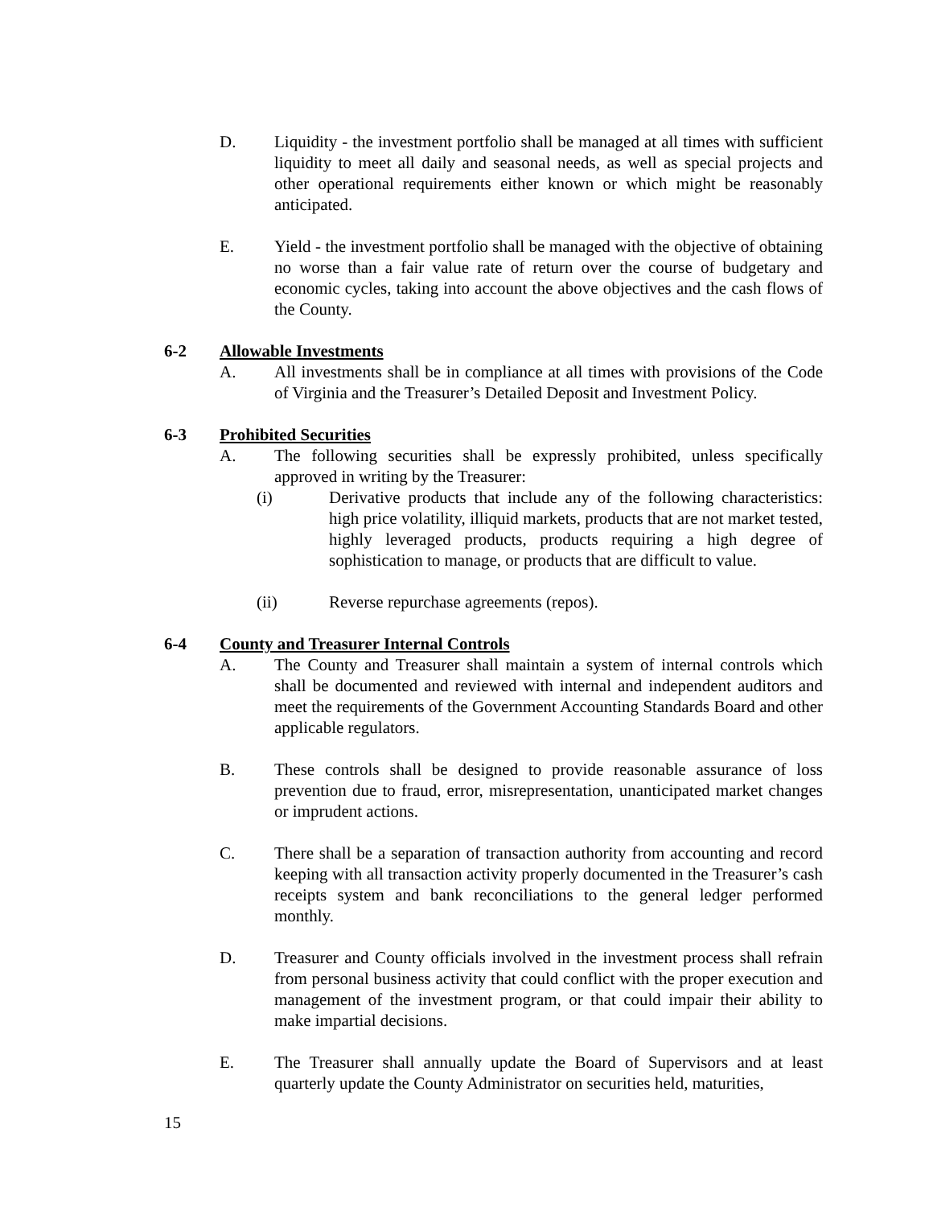D. Liquidity - the investment portfolio shall be managed at all times with sufficient liquidity to meet all daily and seasonal needs, as well as special projects and other operational requirements either known or which might be reasonably anticipated.
E. Yield - the investment portfolio shall be managed with the objective of obtaining no worse than a fair value rate of return over the course of budgetary and economic cycles, taking into account the above objectives and the cash flows of the County.
6-2 Allowable Investments
A. All investments shall be in compliance at all times with provisions of the Code of Virginia and the Treasurer’s Detailed Deposit and Investment Policy.
6-3 Prohibited Securities
A. The following securities shall be expressly prohibited, unless specifically approved in writing by the Treasurer:
(i) Derivative products that include any of the following characteristics: high price volatility, illiquid markets, products that are not market tested, highly leveraged products, products requiring a high degree of sophistication to manage, or products that are difficult to value.
(ii) Reverse repurchase agreements (repos).
6-4 County and Treasurer Internal Controls
A. The County and Treasurer shall maintain a system of internal controls which shall be documented and reviewed with internal and independent auditors and meet the requirements of the Government Accounting Standards Board and other applicable regulators.
B. These controls shall be designed to provide reasonable assurance of loss prevention due to fraud, error, misrepresentation, unanticipated market changes or imprudent actions.
C. There shall be a separation of transaction authority from accounting and record keeping with all transaction activity properly documented in the Treasurer’s cash receipts system and bank reconciliations to the general ledger performed monthly.
D. Treasurer and County officials involved in the investment process shall refrain from personal business activity that could conflict with the proper execution and management of the investment program, or that could impair their ability to make impartial decisions.
E. The Treasurer shall annually update the Board of Supervisors and at least quarterly update the County Administrator on securities held, maturities,
15